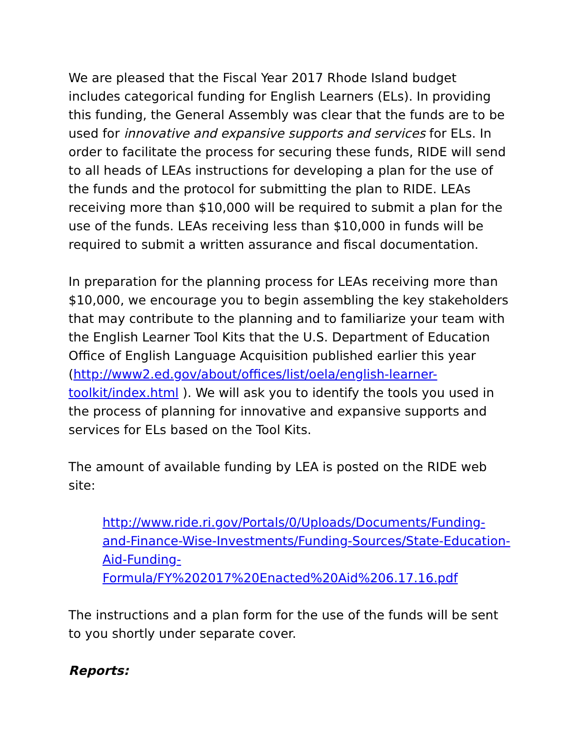We are pleased that the Fiscal Year 2017 Rhode Island budget includes categorical funding for English Learners (ELs). In providing this funding, the General Assembly was clear that the funds are to be used for innovative and expansive supports and services for ELs. In order to facilitate the process for securing these funds, RIDE will send to all heads of LEAs instructions for developing a plan for the use of the funds and the protocol for submitting the plan to RIDE. LEAs receiving more than $10,000 will be required to submit a plan for the use of the funds. LEAs receiving less than $10,000 in funds will be required to submit a written assurance and fiscal documentation.
In preparation for the planning process for LEAs receiving more than $10,000, we encourage you to begin assembling the key stakeholders that may contribute to the planning and to familiarize your team with the English Learner Tool Kits that the U.S. Department of Education Office of English Language Acquisition published earlier this year (http://www2.ed.gov/about/offices/list/oela/english-learner-toolkit/index.html ). We will ask you to identify the tools you used in the process of planning for innovative and expansive supports and services for ELs based on the Tool Kits.
The amount of available funding by LEA is posted on the RIDE web site:
http://www.ride.ri.gov/Portals/0/Uploads/Documents/Funding-and-Finance-Wise-Investments/Funding-Sources/State-Education-Aid-Funding-
Formula/FY%202017%20Enacted%20Aid%206.17.16.pdf
The instructions and a plan form for the use of the funds will be sent to you shortly under separate cover.
Reports: